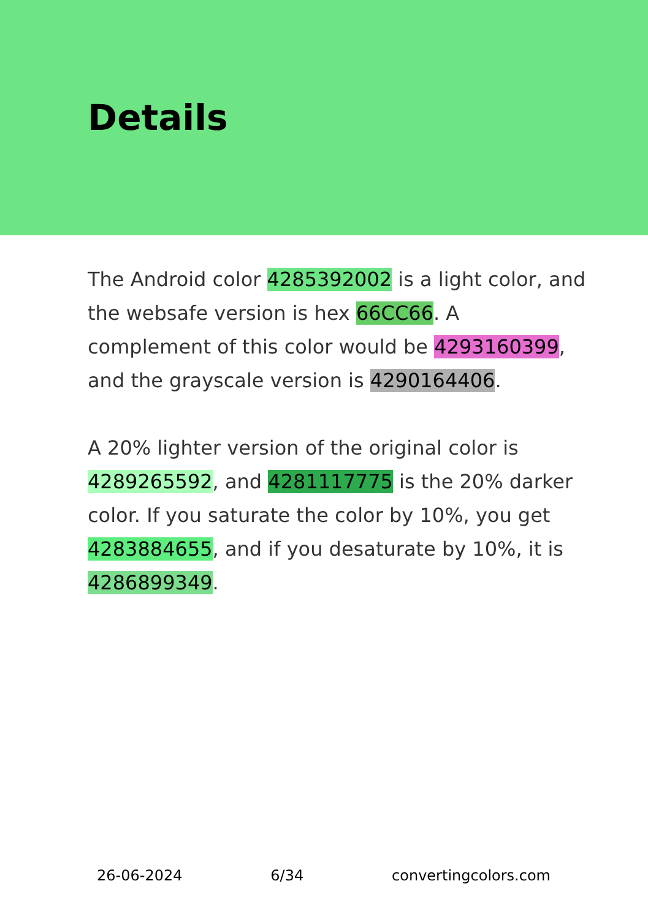Details
The Android color 4285392002 is a light color, and the websafe version is hex 66CC66. A complement of this color would be 4293160399, and the grayscale version is 4290164406.
A 20% lighter version of the original color is 4289265592, and 4281117775 is the 20% darker color. If you saturate the color by 10%, you get 4283884655, and if you desaturate by 10%, it is 4286899349.
26-06-2024 6/34 convertingcolors.com